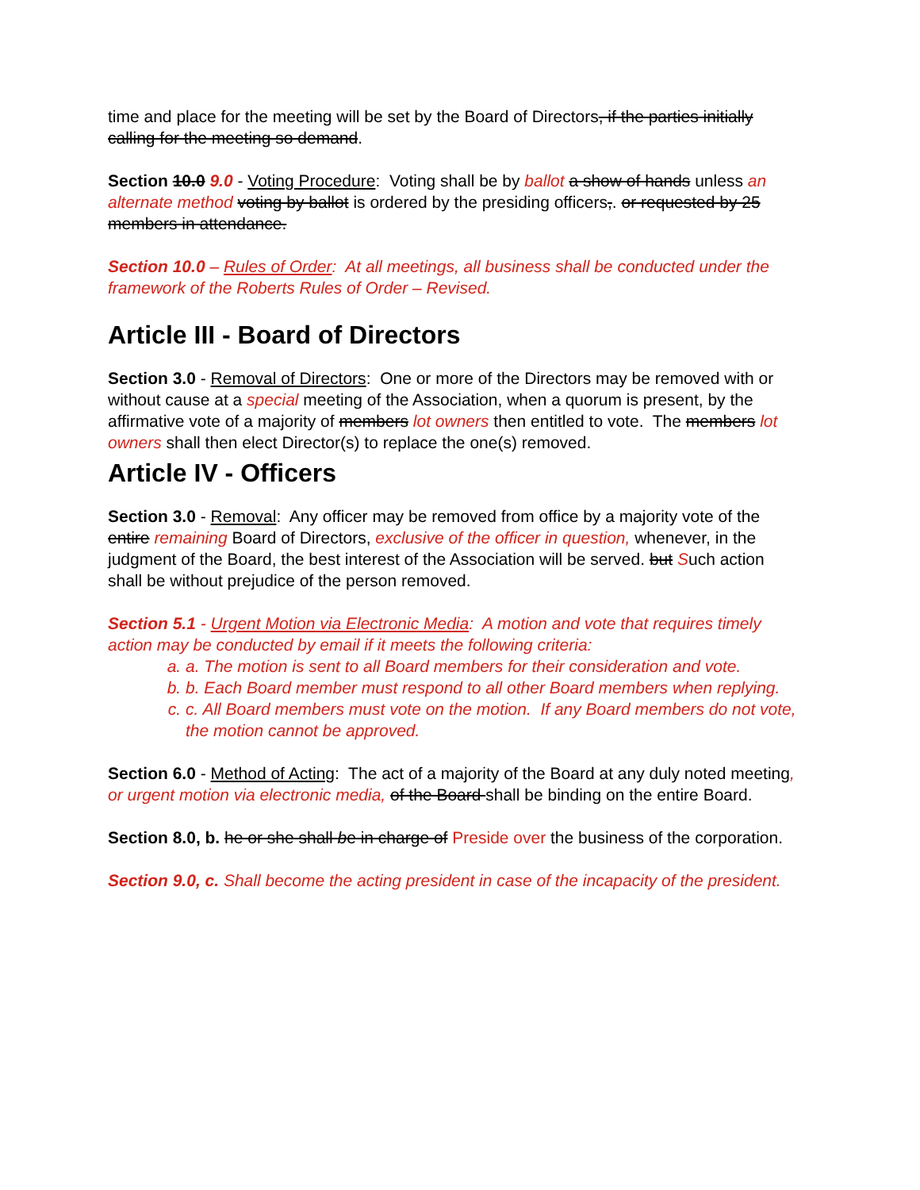time and place for the meeting will be set by the Board of Directors, if the parties initially calling for the meeting so demand.
Section 10.0 9.0 - Voting Procedure: Voting shall be by ballot a show of hands unless an alternate method voting by ballot is ordered by the presiding officers,. or requested by 25 members in attendance.
Section 10.0 – Rules of Order: At all meetings, all business shall be conducted under the framework of the Roberts Rules of Order – Revised.
Article III - Board of Directors
Section 3.0 - Removal of Directors: One or more of the Directors may be removed with or without cause at a special meeting of the Association, when a quorum is present, by the affirmative vote of a majority of members lot owners then entitled to vote. The members lot owners shall then elect Director(s) to replace the one(s) removed.
Article IV - Officers
Section 3.0 - Removal: Any officer may be removed from office by a majority vote of the entire remaining Board of Directors, exclusive of the officer in question, whenever, in the judgment of the Board, the best interest of the Association will be served. but Such action shall be without prejudice of the person removed.
Section 5.1 - Urgent Motion via Electronic Media: A motion and vote that requires timely action may be conducted by email if it meets the following criteria:
a. a. The motion is sent to all Board members for their consideration and vote.
b. b. Each Board member must respond to all other Board members when replying.
c. c. All Board members must vote on the motion. If any Board members do not vote, the motion cannot be approved.
Section 6.0 - Method of Acting: The act of a majority of the Board at any duly noted meeting, or urgent motion via electronic media, of the Board shall be binding on the entire Board.
Section 8.0, b. he or she shall be in charge of Preside over the business of the corporation.
Section 9.0, c. Shall become the acting president in case of the incapacity of the president.